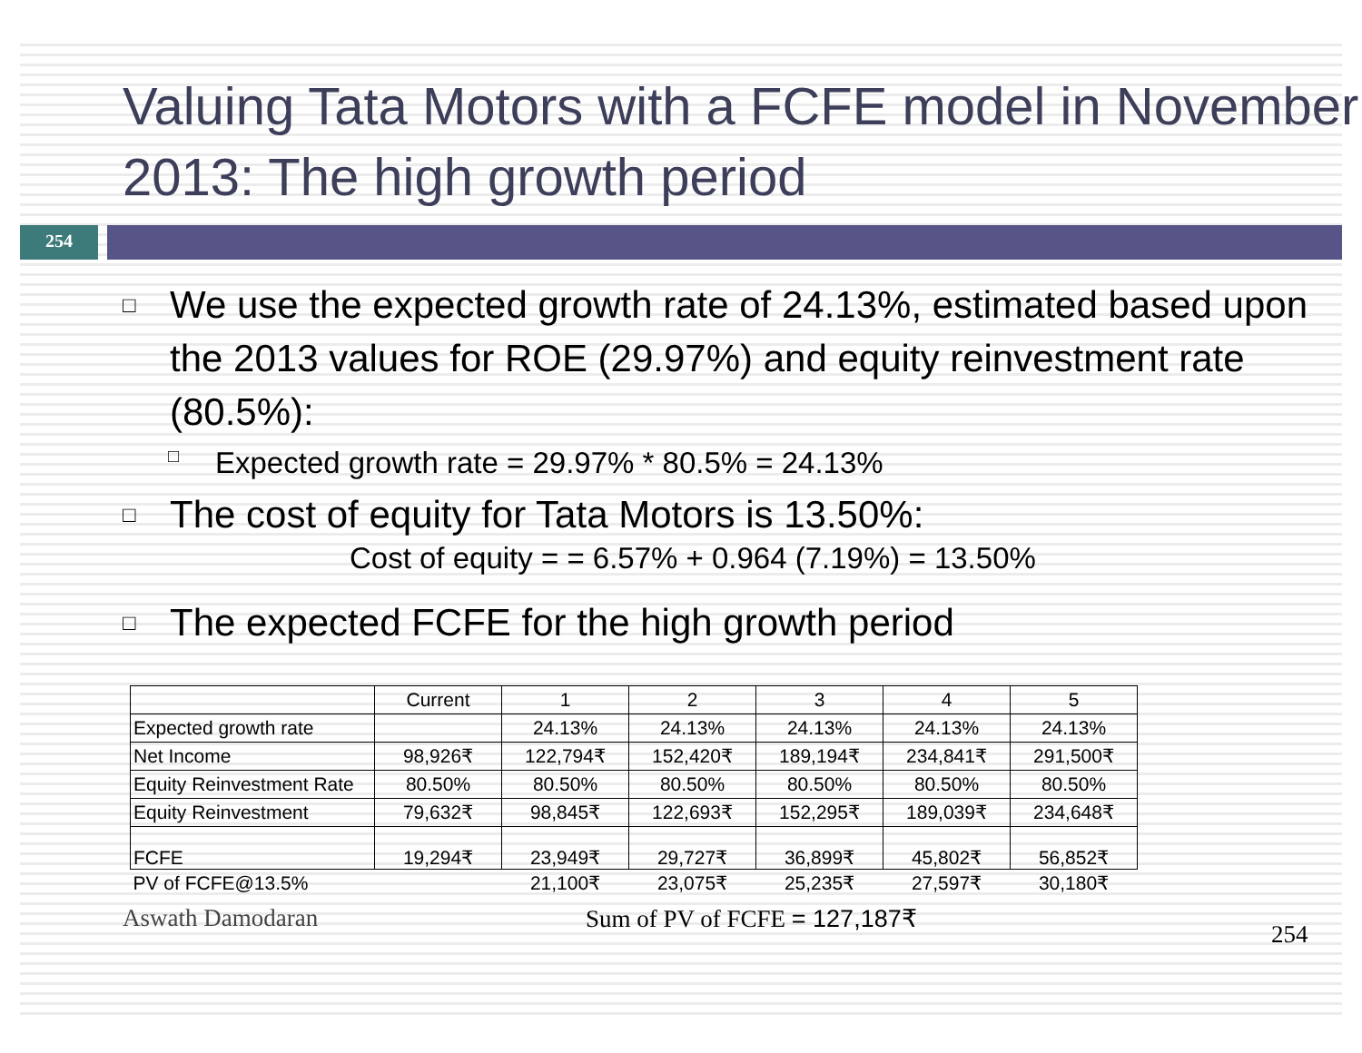Valuing Tata Motors with a FCFE model in November 2013: The high growth period
254
□
We use the expected growth rate of 24.13%, estimated based upon the 2013 values for ROE (29.97%) and equity reinvestment rate (80.5%):
□
Expected growth rate = 29.97% * 80.5% = 24.13%
□
The cost of equity for Tata Motors is 13.50%:
Cost of equity = = 6.57% + 0.964 (7.19%) = 13.50%
□
The expected FCFE for the high growth period
| | Current | 1 | 2 | 3 | 4 | 5 |
| Expected growth rate | | 24.13% | 24.13% | 24.13% | 24.13% | 24.13% |
| Net Income | 98,926₹ | 122,794₹ | 152,420₹ | 189,194₹ | 234,841₹ | 291,500₹ |
| Equity Reinvestment Rate | 80.50% | 80.50% | 80.50% | 80.50% | 80.50% | 80.50% |
| Equity Reinvestment | 79,632₹ | 98,845₹ | 122,693₹ | 152,295₹ | 189,039₹ | 234,648₹ |
| FCFE | 19,294₹ | 23,949₹ | 29,727₹ | 36,899₹ | 45,802₹ | 56,852₹ |
| PV of FCFE@13.5% | | 21,100₹ | 23,075₹ | 25,235₹ | 27,597₹ | 30,180₹ |
Aswath Damodaran Sum of PV of FCFE = 127,187₹ 254